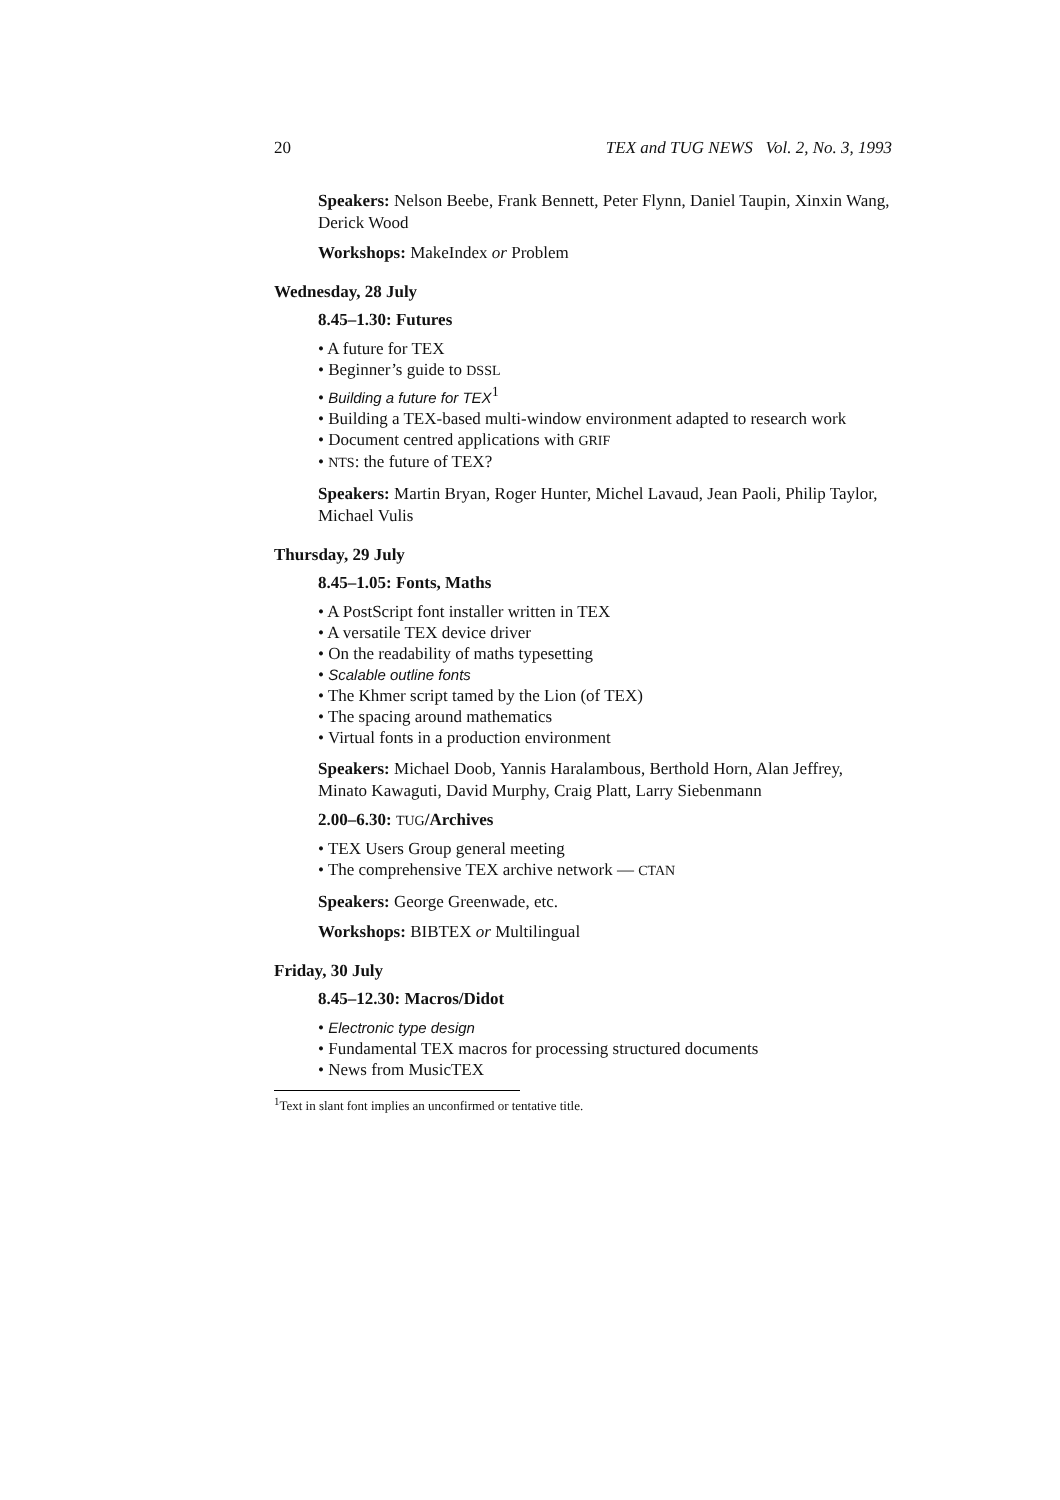20 TEX and TUG NEWS Vol. 2, No. 3, 1993
Speakers: Nelson Beebe, Frank Bennett, Peter Flynn, Daniel Taupin, Xinxin Wang, Derick Wood
Workshops: MakeIndex or Problem
Wednesday, 28 July
8.45–1.30: Futures
• A future for TEX
• Beginner’s guide to DSSL
• Building a future for TEX<sup>1</sup>
• Building a TEX-based multi-window environment adapted to research work
• Document centred applications with GRIF
• NTS: the future of TEX?
Speakers: Martin Bryan, Roger Hunter, Michel Lavaud, Jean Paoli, Philip Taylor, Michael Vulis
Thursday, 29 July
8.45–1.05: Fonts, Maths
• A PostScript font installer written in TEX
• A versatile TEX device driver
• On the readability of maths typesetting
• Scalable outline fonts
• The Khmer script tamed by the Lion (of TEX)
• The spacing around mathematics
• Virtual fonts in a production environment
Speakers: Michael Doob, Yannis Haralambous, Berthold Horn, Alan Jeffrey, Minato Kawaguti, David Murphy, Craig Platt, Larry Siebenmann
2.00–6.30: TUG/Archives
• TEX Users Group general meeting
• The comprehensive TEX archive network — CTAN
Speakers: George Greenwade, etc.
Workshops: BIBTEX or Multilingual
Friday, 30 July
8.45–12.30: Macros/Didot
• Electronic type design
• Fundamental TEX macros for processing structured documents
• News from MusicTEX
<sup>1</sup> Text in slant font implies an unconfirmed or tentative title.